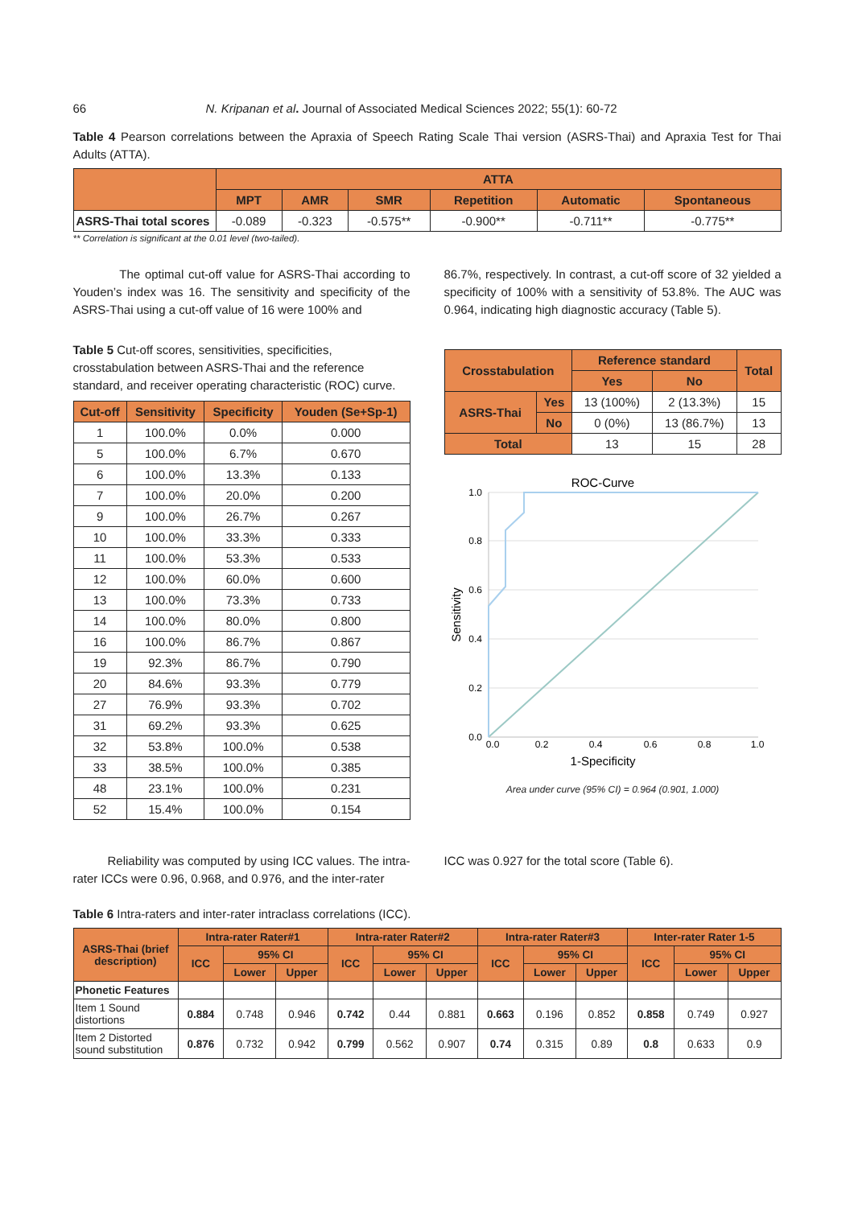66 N. Kripanan et al. Journal of Associated Medical Sciences 2022; 55(1): 60-72
Table 4 Pearson correlations between the Apraxia of Speech Rating Scale Thai version (ASRS-Thai) and Apraxia Test for Thai Adults (ATTA).
| | ATTA | | | | | |
| --- | --- | --- | --- | --- | --- | --- |
| | MPT | AMR | SMR | Repetition | Automatic | Spontaneous |
| ASRS-Thai total scores | -0.089 | -0.323 | -0.575** | -0.900** | -0.711** | -0.775** |
** Correlation is significant at the 0.01 level (two-tailed).
The optimal cut-off value for ASRS-Thai according to Youden’s index was 16. The sensitivity and specificity of the ASRS-Thai using a cut-off value of 16 were 100% and
Table 5 Cut-off scores, sensitivities, specificities, crosstabulation between ASRS-Thai and the reference standard, and receiver operating characteristic (ROC) curve.
| Cut-off | Sensitivity | Specificity | Youden (Se+Sp-1) |
| --- | --- | --- | --- |
| 1 | 100.0% | 0.0% | 0.000 |
| 5 | 100.0% | 6.7% | 0.670 |
| 6 | 100.0% | 13.3% | 0.133 |
| 7 | 100.0% | 20.0% | 0.200 |
| 9 | 100.0% | 26.7% | 0.267 |
| 10 | 100.0% | 33.3% | 0.333 |
| 11 | 100.0% | 53.3% | 0.533 |
| 12 | 100.0% | 60.0% | 0.600 |
| 13 | 100.0% | 73.3% | 0.733 |
| 14 | 100.0% | 80.0% | 0.800 |
| 16 | 100.0% | 86.7% | 0.867 |
| 19 | 92.3% | 86.7% | 0.790 |
| 20 | 84.6% | 93.3% | 0.779 |
| 27 | 76.9% | 93.3% | 0.702 |
| 31 | 69.2% | 93.3% | 0.625 |
| 32 | 53.8% | 100.0% | 0.538 |
| 33 | 38.5% | 100.0% | 0.385 |
| 48 | 23.1% | 100.0% | 0.231 |
| 52 | 15.4% | 100.0% | 0.154 |
86.7%, respectively. In contrast, a cut-off score of 32 yielded a specificity of 100% with a sensitivity of 53.8%. The AUC was 0.964, indicating high diagnostic accuracy (Table 5).
| Crosstabulation | | Reference standard | | Total |
| --- | --- | --- | --- | --- |
| | | Yes | No | |
| ASRS-Thai | Yes | 13 (100%) | 2 (13.3%) | 15 |
| | No | 0 (0%) | 13 (86.7%) | 13 |
| Total | | 13 | 15 | 28 |
ROC-Curve
1.0
0.8
0.6
0.4
0.2
0.0
0.0
0.2
0.4
0.6
0.8
1.0
1-Specificity
Sensitivity
Area under curve (95% CI) = 0.964 (0.901, 1.000)
Reliability was computed by using ICC values. The intra-rater ICCs were 0.96, 0.968, and 0.976, and the inter-rater
ICC was 0.927 for the total score (Table 6).
Table 6 Intra-raters and inter-rater intraclass correlations (ICC).
| ASRS-Thai (brief description) | Intra-rater Rater#1 | | | Intra-rater Rater#2 | | | Intra-rater Rater#3 | | | Inter-rater Rater 1-5 | | |
| --- | --- | --- | --- | --- | --- | --- | --- | --- | --- | --- | --- | --- |
| | ICC | 95% CI | | ICC | 95% CI | | ICC | 95% CI | | ICC | 95% CI | |
| | | Lower | Upper | | Lower | Upper | | Lower | Upper | | Lower | Upper |
| Phonetic Features | | | | | | | | | | | | |
| Item 1 Sound distortions | 0.884 | 0.748 | 0.946 | 0.742 | 0.44 | 0.881 | 0.663 | 0.196 | 0.852 | 0.858 | 0.749 | 0.927 |
| Item 2 Distorted sound substitution | 0.876 | 0.732 | 0.942 | 0.799 | 0.562 | 0.907 | 0.74 | 0.315 | 0.89 | 0.8 | 0.633 | 0.9 |